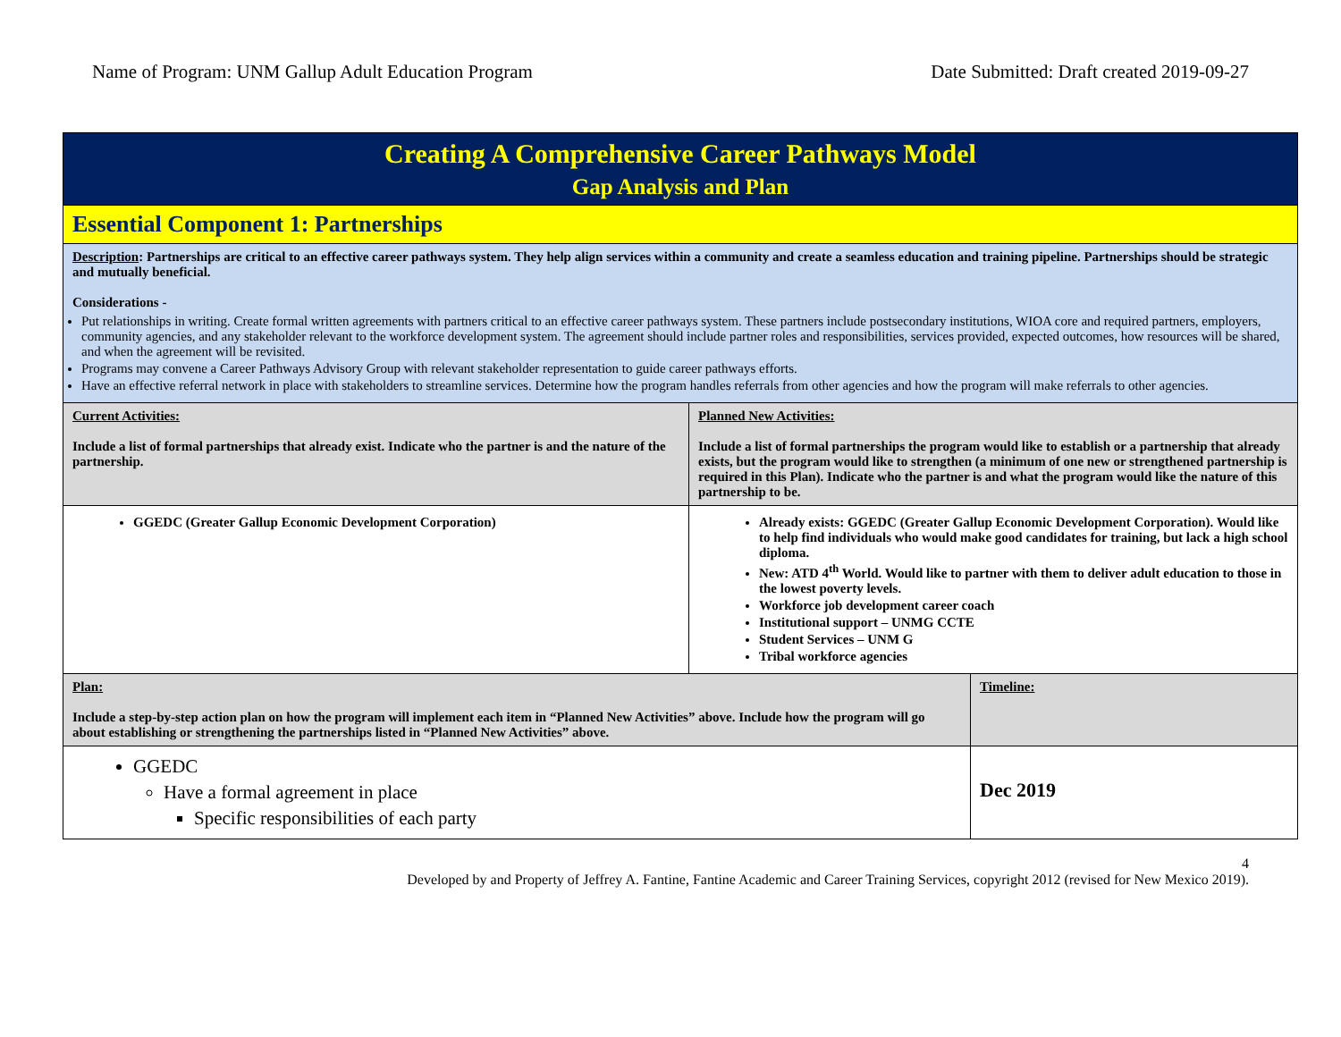Name of Program: UNM Gallup Adult Education Program Date Submitted: Draft created 2019-09-27
| Creating A Comprehensive Career Pathways Model Gap Analysis and Plan | | |
| Essential Component 1: Partnerships | | |
| Description : Partnerships are critical to an effective career pathways system. They help align services within a community and create a seamless education and training pipeline. Partnerships should be strategic and mutually beneficial. Considerations - Put relationships in writing. Create formal written agreements with partners critical to an effective career pathways system. These partners include postsecondary institutions, WIOA core and required partners, employers, community agencies, and any stakeholder relevant to the workforce development system. The agreement should include partner roles and responsibilities, services provided, expected outcomes, how resources will be shared, and when the agreement will be revisited. Programs may convene a Career Pathways Advisory Group with relevant stakeholder representation to guide career pathways efforts. Have an effective referral network in place with stakeholders to streamline services. Determine how the program handles referrals from other agencies and how the program will make referrals to other agencies. | | |
| Current Activities: Include a list of formal partnerships that already exist. Indicate who the partner is and the nature of the partnership. | Planned New Activities: Include a list of formal partnerships the program would like to establish or a partnership that already exists, but the program would like to strengthen (a minimum of one new or strengthened partnership is required in this Plan). Indicate who the partner is and what the program would like the nature of this partnership to be. | |
| GGEDC (Greater Gallup Economic Development Corporation) | Already exists: GGEDC (Greater Gallup Economic Development Corporation). Would like to help find individuals who would make good candidates for training, but lack a high school diploma. New: ATD 4<sup>th</sup> World. Would like to partner with them to deliver adult education to those in the lowest poverty levels. Workforce job development career coach Institutional support – UNMG CCTE Student Services – UNM G Tribal workforce agencies | |
| Plan: Include a step-by-step action plan on how the program will implement each item in “Planned New Activities” above. Include how the program will go about establishing or strengthening the partnerships listed in “Planned New Activities” above. | | Timeline: |
| GGEDC Have a formal agreement in place Specific responsibilities of each party | | Dec 2019 |
4
Developed by and Property of Jeffrey A. Fantine, Fantine Academic and Career Training Services, copyright 2012 (revised for New Mexico 2019).